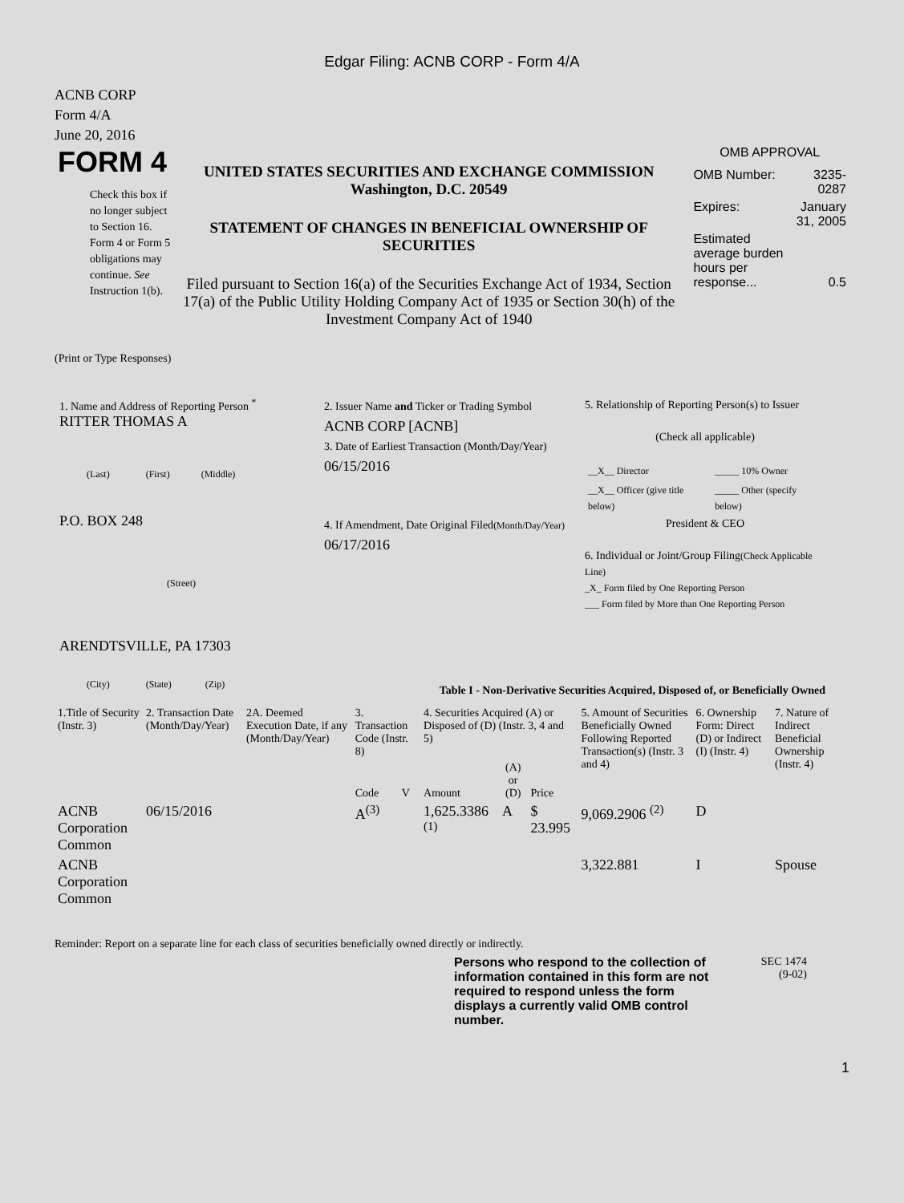Edgar Filing: ACNB CORP - Form 4/A
ACNB CORP
Form 4/A
June 20, 2016
FORM 4
Check this box if no longer subject to Section 16. Form 4 or Form 5 obligations may continue. See Instruction 1(b).
UNITED STATES SECURITIES AND EXCHANGE COMMISSION
Washington, D.C. 20549
STATEMENT OF CHANGES IN BENEFICIAL OWNERSHIP OF SECURITIES
Filed pursuant to Section 16(a) of the Securities Exchange Act of 1934, Section 17(a) of the Public Utility Holding Company Act of 1935 or Section 30(h) of the Investment Company Act of 1940
OMB APPROVAL
| OMB Number: | 3235-0287 |
| Expires: | January 31, 2005 |
| Estimated average burden hours per response... | 0.5 |
(Print or Type Responses)
1. Name and Address of Reporting Person <sup>*</sup>
RITTER THOMAS A
(Last) (First) (Middle)
P.O. BOX 248
(Street)
ARENDTSVILLE, PA 17303
(City) (State) (Zip)
2. Issuer Name and Ticker or Trading Symbol
ACNB CORP [ACNB]
3. Date of Earliest Transaction (Month/Day/Year)
06/15/2016
4. If Amendment, Date Original Filed(Month/Day/Year)
06/17/2016
5. Relationship of Reporting Person(s) to Issuer
(Check all applicable)
| __X__ Director | _____ 10% Owner |
| __X__ Officer (give title below) | _____ Other (specify below) |
President & CEO
6. Individual or Joint/Group Filing(Check Applicable Line)
_X_ Form filed by One Reporting Person
___ Form filed by More than One Reporting Person
Table I - Non-Derivative Securities Acquired, Disposed of, or Beneficially Owned
| 1.Title of Security (Instr. 3) | 2. Transaction Date (Month/Day/Year) | 2A. Deemed Execution Date, if any (Month/Day/Year) | 3. Transaction Code (Instr. 8) | | 4. Securities Acquired (A) or Disposed of (D) (Instr. 3, 4 and 5) | | | 5. Amount of Securities Beneficially Owned Following Reported Transaction(s) (Instr. 3 and 4) | 6. Ownership Form: Direct (D) or Indirect (I) (Instr. 4) | 7. Nature of Indirect Beneficial Ownership (Instr. 4) |
| --- | --- | --- | --- | --- | --- | --- | --- | --- | --- | --- |
| | | | Code | V | Amount | (A) or (D) | Price | | | |
| ACNB Corporation Common | 06/15/2016 | | A<sup>(3)</sup> | | 1,625.3386 <sup>(1)</sup> | A | $ 23.995 | 9,069.2906 <sup>(2)</sup> | D | |
| ACNB Corporation Common | | | | | | | | 3,322.881 | I | Spouse |
Reminder: Report on a separate line for each class of securities beneficially owned directly or indirectly.
Persons who respond to the collection of information contained in this form are not required to respond unless the form displays a currently valid OMB control number.
SEC 1474
(9-02)
1